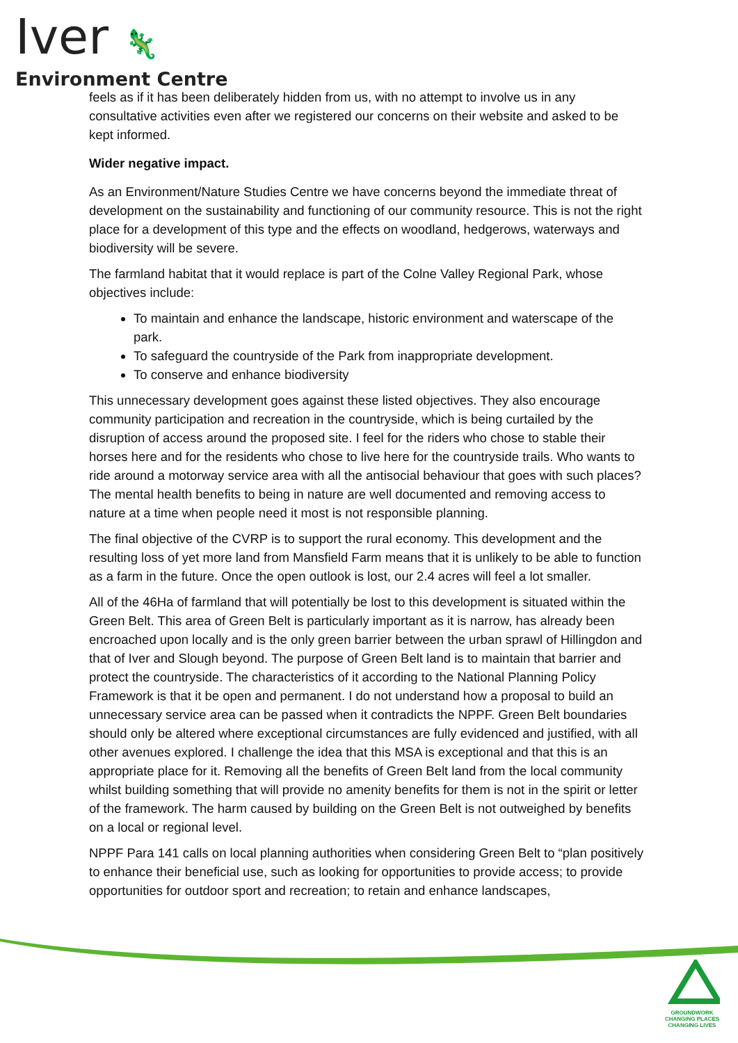Iver 🦎
Environment Centre
feels as if it has been deliberately hidden from us, with no attempt to involve us in any consultative activities even after we registered our concerns on their website and asked to be kept informed.
Wider negative impact.
As an Environment/Nature Studies Centre we have concerns beyond the immediate threat of development on the sustainability and functioning of our community resource. This is not the right place for a development of this type and the effects on woodland, hedgerows, waterways and biodiversity will be severe.
The farmland habitat that it would replace is part of the Colne Valley Regional Park, whose objectives include:
To maintain and enhance the landscape, historic environment and waterscape of the park.
To safeguard the countryside of the Park from inappropriate development.
To conserve and enhance biodiversity
This unnecessary development goes against these listed objectives. They also encourage community participation and recreation in the countryside, which is being curtailed by the disruption of access around the proposed site. I feel for the riders who chose to stable their horses here and for the residents who chose to live here for the countryside trails. Who wants to ride around a motorway service area with all the antisocial behaviour that goes with such places? The mental health benefits to being in nature are well documented and removing access to nature at a time when people need it most is not responsible planning.
The final objective of the CVRP is to support the rural economy. This development and the resulting loss of yet more land from Mansfield Farm means that it is unlikely to be able to function as a farm in the future. Once the open outlook is lost, our 2.4 acres will feel a lot smaller.
All of the 46Ha of farmland that will potentially be lost to this development is situated within the Green Belt. This area of Green Belt is particularly important as it is narrow, has already been encroached upon locally and is the only green barrier between the urban sprawl of Hillingdon and that of Iver and Slough beyond. The purpose of Green Belt land is to maintain that barrier and protect the countryside. The characteristics of it according to the National Planning Policy Framework is that it be open and permanent. I do not understand how a proposal to build an unnecessary service area can be passed when it contradicts the NPPF. Green Belt boundaries should only be altered where exceptional circumstances are fully evidenced and justified, with all other avenues explored. I challenge the idea that this MSA is exceptional and that this is an appropriate place for it. Removing all the benefits of Green Belt land from the local community whilst building something that will provide no amenity benefits for them is not in the spirit or letter of the framework. The harm caused by building on the Green Belt is not outweighed by benefits on a local or regional level.
NPPF Para 141 calls on local planning authorities when considering Green Belt to “plan positively to enhance their beneficial use, such as looking for opportunities to provide access; to provide opportunities for outdoor sport and recreation; to retain and enhance landscapes,
GROUNDWORK
CHANGING PLACES
CHANGING LIVES